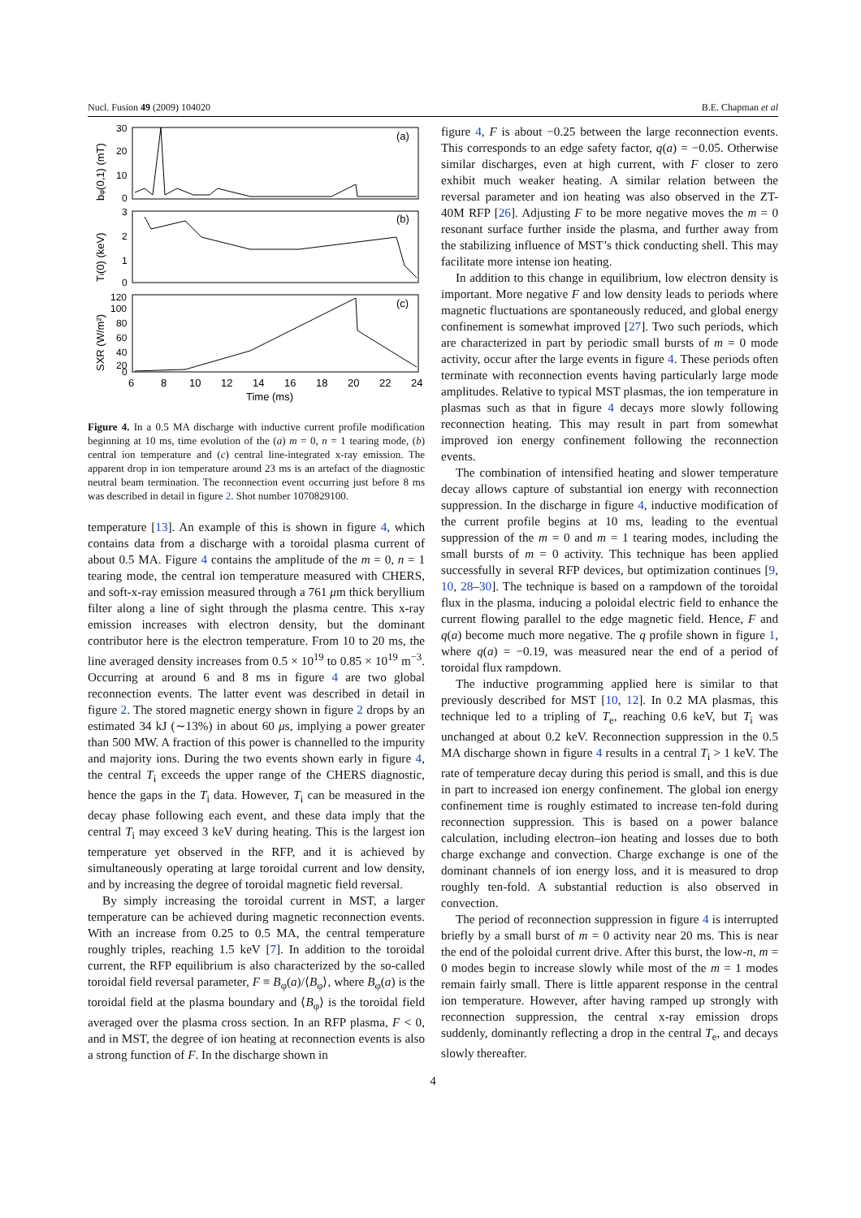Nucl. Fusion 49 (2009) 104020 B.E. Chapman et al
(a)
(b)
(c)
30
20
10
0
3
2
1
0
120
100
80
60
40
20
0
6
8
10
12
14
16
18
20
22
24
Time (ms)
bφ(0,1) (mT)
Ti(0) (keV)
SXR (W/m²)
Figure 4. In a 0.5 MA discharge with inductive current profile modification beginning at 10 ms, time evolution of the (a) m = 0, n = 1 tearing mode, (b) central ion temperature and (c) central line-integrated x-ray emission. The apparent drop in ion temperature around 23 ms is an artefact of the diagnostic neutral beam termination. The reconnection event occurring just before 8 ms was described in detail in figure 2. Shot number 1070829100.
temperature [13]. An example of this is shown in figure 4, which contains data from a discharge with a toroidal plasma current of about 0.5 MA. Figure 4 contains the amplitude of the m = 0, n = 1 tearing mode, the central ion temperature measured with CHERS, and soft-x-ray emission measured through a 761 μm thick beryllium filter along a line of sight through the plasma centre. This x-ray emission increases with electron density, but the dominant contributor here is the electron temperature. From 10 to 20 ms, the line averaged density increases from 0.5 × 10<sup>19</sup> to 0.85 × 10<sup>19</sup> m<sup>−3</sup>. Occurring at around 6 and 8 ms in figure 4 are two global reconnection events. The latter event was described in detail in figure 2. The stored magnetic energy shown in figure 2 drops by an estimated 34 kJ (∼13%) in about 60 μs, implying a power greater than 500 MW. A fraction of this power is channelled to the impurity and majority ions. During the two events shown early in figure 4, the central T<sub>i</sub> exceeds the upper range of the CHERS diagnostic, hence the gaps in the T<sub>i</sub> data. However, T<sub>i</sub> can be measured in the decay phase following each event, and these data imply that the central T<sub>i</sub> may exceed 3 keV during heating. This is the largest ion temperature yet observed in the RFP, and it is achieved by simultaneously operating at large toroidal current and low density, and by increasing the degree of toroidal magnetic field reversal.
By simply increasing the toroidal current in MST, a larger temperature can be achieved during magnetic reconnection events. With an increase from 0.25 to 0.5 MA, the central temperature roughly triples, reaching 1.5 keV [7]. In addition to the toroidal current, the RFP equilibrium is also characterized by the so-called toroidal field reversal parameter, F ≡ B<sub>φ</sub>(a)/⟨B<sub>φ</sub>⟩, where B<sub>φ</sub>(a) is the toroidal field at the plasma boundary and ⟨B<sub>φ</sub>⟩ is the toroidal field averaged over the plasma cross section. In an RFP plasma, F < 0, and in MST, the degree of ion heating at reconnection events is also a strong function of F. In the discharge shown in
figure 4, F is about −0.25 between the large reconnection events. This corresponds to an edge safety factor, q(a) = −0.05. Otherwise similar discharges, even at high current, with F closer to zero exhibit much weaker heating. A similar relation between the reversal parameter and ion heating was also observed in the ZT-40M RFP [26]. Adjusting F to be more negative moves the m = 0 resonant surface further inside the plasma, and further away from the stabilizing influence of MST’s thick conducting shell. This may facilitate more intense ion heating.
In addition to this change in equilibrium, low electron density is important. More negative F and low density leads to periods where magnetic fluctuations are spontaneously reduced, and global energy confinement is somewhat improved [27]. Two such periods, which are characterized in part by periodic small bursts of m = 0 mode activity, occur after the large events in figure 4. These periods often terminate with reconnection events having particularly large mode amplitudes. Relative to typical MST plasmas, the ion temperature in plasmas such as that in figure 4 decays more slowly following reconnection heating. This may result in part from somewhat improved ion energy confinement following the reconnection events.
The combination of intensified heating and slower temperature decay allows capture of substantial ion energy with reconnection suppression. In the discharge in figure 4, inductive modification of the current profile begins at 10 ms, leading to the eventual suppression of the m = 0 and m = 1 tearing modes, including the small bursts of m = 0 activity. This technique has been applied successfully in several RFP devices, but optimization continues [9, 10, 28–30]. The technique is based on a rampdown of the toroidal flux in the plasma, inducing a poloidal electric field to enhance the current flowing parallel to the edge magnetic field. Hence, F and q(a) become much more negative. The q profile shown in figure 1, where q(a) = −0.19, was measured near the end of a period of toroidal flux rampdown.
The inductive programming applied here is similar to that previously described for MST [10, 12]. In 0.2 MA plasmas, this technique led to a tripling of T<sub>e</sub>, reaching 0.6 keV, but T<sub>i</sub> was unchanged at about 0.2 keV. Reconnection suppression in the 0.5 MA discharge shown in figure 4 results in a central T<sub>i</sub> > 1 keV. The rate of temperature decay during this period is small, and this is due in part to increased ion energy confinement. The global ion energy confinement time is roughly estimated to increase ten-fold during reconnection suppression. This is based on a power balance calculation, including electron–ion heating and losses due to both charge exchange and convection. Charge exchange is one of the dominant channels of ion energy loss, and it is measured to drop roughly ten-fold. A substantial reduction is also observed in convection.
The period of reconnection suppression in figure 4 is interrupted briefly by a small burst of m = 0 activity near 20 ms. This is near the end of the poloidal current drive. After this burst, the low-n, m = 0 modes begin to increase slowly while most of the m = 1 modes remain fairly small. There is little apparent response in the central ion temperature. However, after having ramped up strongly with reconnection suppression, the central x-ray emission drops suddenly, dominantly reflecting a drop in the central T<sub>e</sub>, and decays slowly thereafter.
4